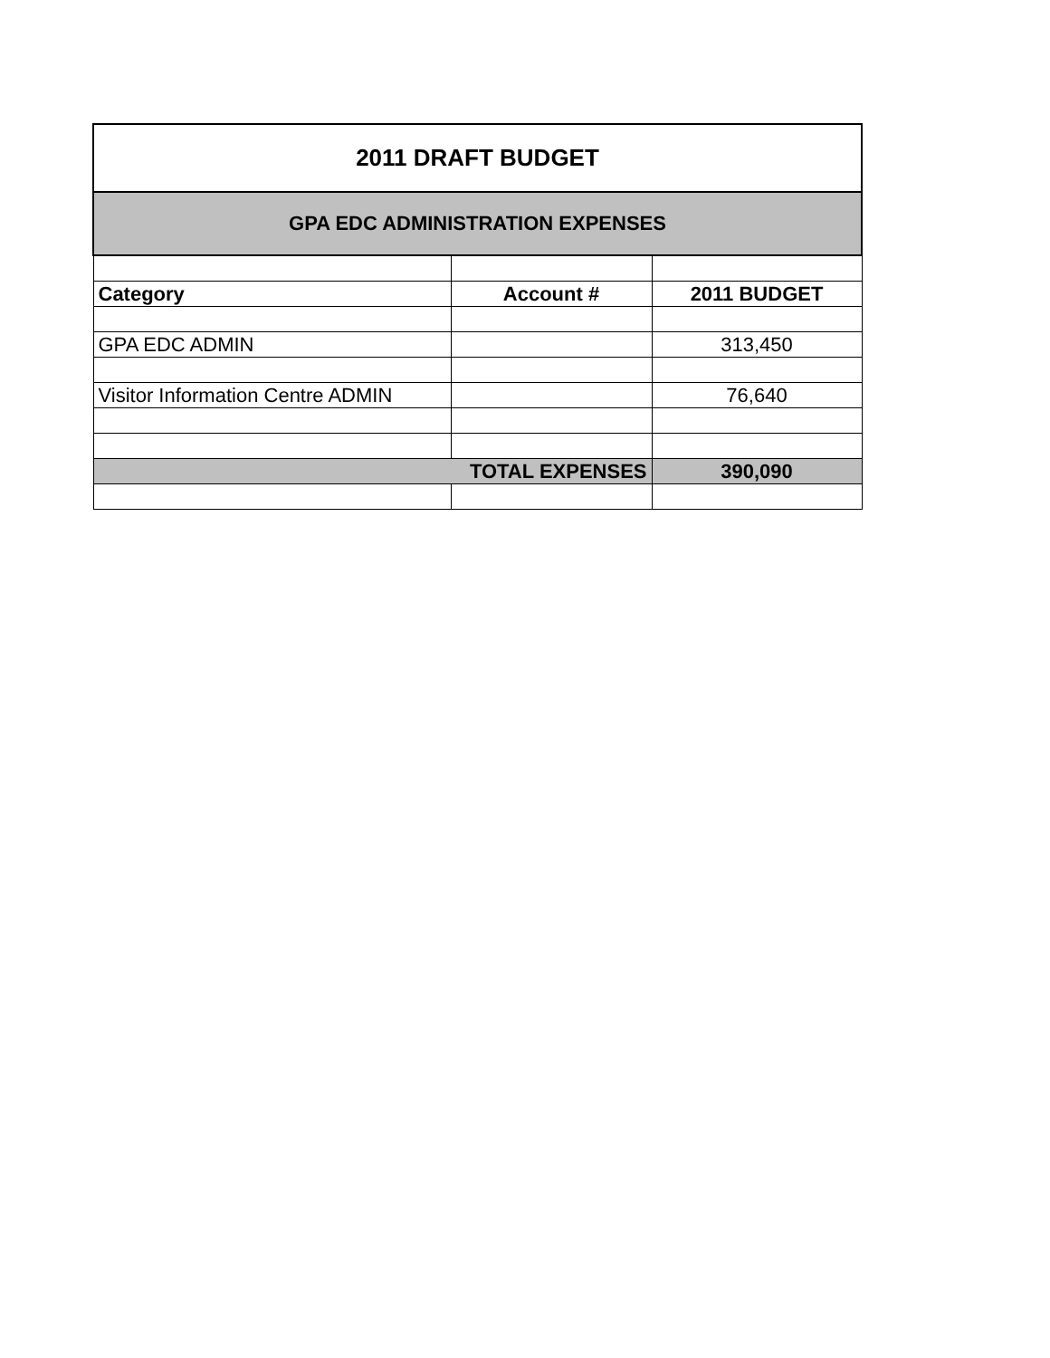| 2011 DRAFT BUDGET | | |
| GPA EDC ADMINISTRATION EXPENSES | | |
| Category | Account # | 2011 BUDGET |
| GPA EDC ADMIN | | 313,450 |
| Visitor Information Centre ADMIN | | 76,640 |
| | TOTAL EXPENSES | 390,090 |